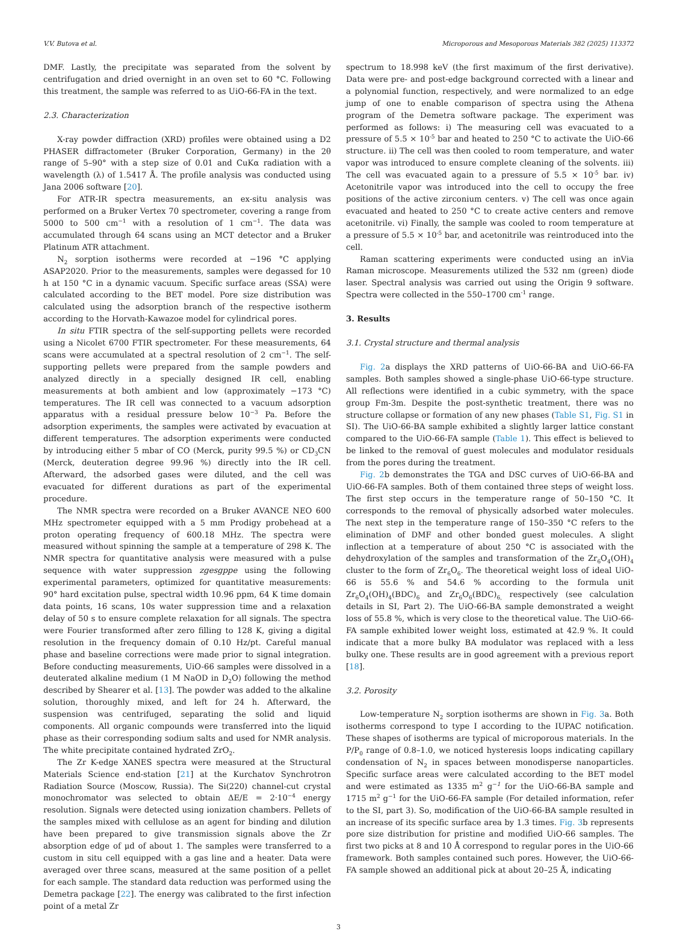V.V. Butova et al. Microporous and Mesoporous Materials 382 (2025) 113372
DMF. Lastly, the precipitate was separated from the solvent by centrifugation and dried overnight in an oven set to 60 °C. Following this treatment, the sample was referred to as UiO-66-FA in the text.
2.3. Characterization
X-ray powder diffraction (XRD) profiles were obtained using a D2 PHASER diffractometer (Bruker Corporation, Germany) in the 2θ range of 5–90° with a step size of 0.01 and CuKα radiation with a wavelength (λ) of 1.5417 Å. The profile analysis was conducted using Jana 2006 software [20].
For ATR-IR spectra measurements, an ex-situ analysis was performed on a Bruker Vertex 70 spectrometer, covering a range from 5000 to 500 cm<sup>−1</sup> with a resolution of 1 cm<sup>−1</sup>. The data was accumulated through 64 scans using an MCT detector and a Bruker Platinum ATR attachment.
N<sub>2</sub> sorption isotherms were recorded at −196 °C applying ASAP2020. Prior to the measurements, samples were degassed for 10 h at 150 °C in a dynamic vacuum. Specific surface areas (SSA) were calculated according to the BET model. Pore size distribution was calculated using the adsorption branch of the respective isotherm according to the Horvath-Kawazoe model for cylindrical pores.
In situ FTIR spectra of the self-supporting pellets were recorded using a Nicolet 6700 FTIR spectrometer. For these measurements, 64 scans were accumulated at a spectral resolution of 2 cm<sup>−1</sup>. The self-supporting pellets were prepared from the sample powders and analyzed directly in a specially designed IR cell, enabling measurements at both ambient and low (approximately −173 °C) temperatures. The IR cell was connected to a vacuum adsorption apparatus with a residual pressure below 10<sup>−3</sup> Pa. Before the adsorption experiments, the samples were activated by evacuation at different temperatures. The adsorption experiments were conducted by introducing either 5 mbar of CO (Merck, purity 99.5 %) or CD<sub>3</sub>CN (Merck, deuteration degree 99.96 %) directly into the IR cell. Afterward, the adsorbed gases were diluted, and the cell was evacuated for different durations as part of the experimental procedure.
The NMR spectra were recorded on a Bruker AVANCE NEO 600 MHz spectrometer equipped with a 5 mm Prodigy probehead at a proton operating frequency of 600.18 MHz. The spectra were measured without spinning the sample at a temperature of 298 K. The NMR spectra for quantitative analysis were measured with a pulse sequence with water suppression zgesgppe using the following experimental parameters, optimized for quantitative measurements: 90° hard excitation pulse, spectral width 10.96 ppm, 64 K time domain data points, 16 scans, 10s water suppression time and a relaxation delay of 50 s to ensure complete relaxation for all signals. The spectra were Fourier transformed after zero filling to 128 K, giving a digital resolution in the frequency domain of 0.10 Hz/pt. Careful manual phase and baseline corrections were made prior to signal integration. Before conducting measurements, UiO-66 samples were dissolved in a deuterated alkaline medium (1 M NaOD in D<sub>2</sub>O) following the method described by Shearer et al. [13]. The powder was added to the alkaline solution, thoroughly mixed, and left for 24 h. Afterward, the suspension was centrifuged, separating the solid and liquid components. All organic compounds were transferred into the liquid phase as their corresponding sodium salts and used for NMR analysis. The white precipitate contained hydrated ZrO<sub>2</sub>.
The Zr K-edge XANES spectra were measured at the Structural Materials Science end-station [21] at the Kurchatov Synchrotron Radiation Source (Moscow, Russia). The Si(220) channel-cut crystal monochromator was selected to obtain ΔE/E = 2·10<sup>−4</sup> energy resolution. Signals were detected using ionization chambers. Pellets of the samples mixed with cellulose as an agent for binding and dilution have been prepared to give transmission signals above the Zr absorption edge of μd of about 1. The samples were transferred to a custom in situ cell equipped with a gas line and a heater. Data were averaged over three scans, measured at the same position of a pellet for each sample. The standard data reduction was performed using the Demetra package [22]. The energy was calibrated to the first infection point of a metal Zr
spectrum to 18.998 keV (the first maximum of the first derivative). Data were pre- and post-edge background corrected with a linear and a polynomial function, respectively, and were normalized to an edge jump of one to enable comparison of spectra using the Athena program of the Demetra software package. The experiment was performed as follows: i) The measuring cell was evacuated to a pressure of 5.5 × 10<sup>-5</sup> bar and heated to 250 °C to activate the UiO-66 structure. ii) The cell was then cooled to room temperature, and water vapor was introduced to ensure complete cleaning of the solvents. iii) The cell was evacuated again to a pressure of 5.5 × 10<sup>-5</sup> bar. iv) Acetonitrile vapor was introduced into the cell to occupy the free positions of the active zirconium centers. v) The cell was once again evacuated and heated to 250 °C to create active centers and remove acetonitrile. vi) Finally, the sample was cooled to room temperature at a pressure of 5.5 × 10<sup>-5</sup> bar, and acetonitrile was reintroduced into the cell.
Raman scattering experiments were conducted using an inVia Raman microscope. Measurements utilized the 532 nm (green) diode laser. Spectral analysis was carried out using the Origin 9 software. Spectra were collected in the 550–1700 cm<sup>-1</sup> range.
3. Results
3.1. Crystal structure and thermal analysis
Fig. 2a displays the XRD patterns of UiO-66-BA and UiO-66-FA samples. Both samples showed a single-phase UiO-66-type structure. All reflections were identified in a cubic symmetry, with the space group Fm-3m. Despite the post-synthetic treatment, there was no structure collapse or formation of any new phases (Table S1, Fig. S1 in SI). The UiO-66-BA sample exhibited a slightly larger lattice constant compared to the UiO-66-FA sample (Table 1). This effect is believed to be linked to the removal of guest molecules and modulator residuals from the pores during the treatment.
Fig. 2b demonstrates the TGA and DSC curves of UiO-66-BA and UiO-66-FA samples. Both of them contained three steps of weight loss. The first step occurs in the temperature range of 50–150 °C. It corresponds to the removal of physically adsorbed water molecules. The next step in the temperature range of 150–350 °C refers to the elimination of DMF and other bonded guest molecules. A slight inflection at a temperature of about 250 °C is associated with the dehydroxylation of the samples and transformation of the Zr<sub>6</sub>O<sub>4</sub>(OH)<sub>4</sub> cluster to the form of Zr<sub>6</sub>O<sub>6</sub>. The theoretical weight loss of ideal UiO-66 is 55.6 % and 54.6 % according to the formula unit Zr<sub>6</sub>O<sub>4</sub>(OH)<sub>4</sub>(BDC)<sub>6</sub> and Zr<sub>6</sub>O<sub>6</sub>(BDC)<sub>6,</sub> respectively (see calculation details in SI, Part 2). The UiO-66-BA sample demonstrated a weight loss of 55.8 %, which is very close to the theoretical value. The UiO-66-FA sample exhibited lower weight loss, estimated at 42.9 %. It could indicate that a more bulky BA modulator was replaced with a less bulky one. These results are in good agreement with a previous report [18].
3.2. Porosity
Low-temperature N<sub>2</sub> sorption isotherms are shown in Fig. 3a. Both isotherms correspond to type I according to the IUPAC notification. These shapes of isotherms are typical of microporous materials. In the P/P<sub>0</sub> range of 0.8–1.0, we noticed hysteresis loops indicating capillary condensation of N<sub>2</sub> in spaces between monodisperse nanoparticles. Specific surface areas were calculated according to the BET model and were estimated as 1335 m<sup>2</sup> g<sup>−1</sup> for the UiO-66-BA sample and 1715 m<sup>2</sup> g<sup>−1</sup> for the UiO-66-FA sample (For detailed information, refer to the SI, part 3). So, modification of the UiO-66-BA sample resulted in an increase of its specific surface area by 1.3 times. Fig. 3b represents pore size distribution for pristine and modified UiO-66 samples. The first two picks at 8 and 10 Å correspond to regular pores in the UiO-66 framework. Both samples contained such pores. However, the UiO-66-FA sample showed an additional pick at about 20–25 Å, indicating
3